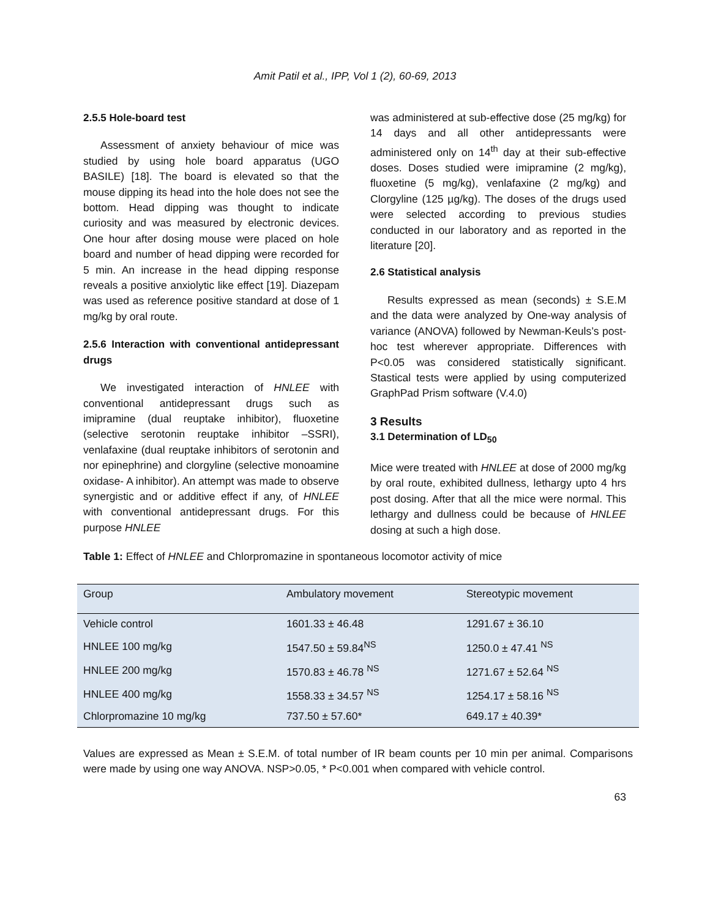Amit Patil et al., IPP, Vol 1 (2), 60-69, 2013
2.5.5 Hole-board test
Assessment of anxiety behaviour of mice was studied by using hole board apparatus (UGO BASILE) [18]. The board is elevated so that the mouse dipping its head into the hole does not see the bottom. Head dipping was thought to indicate curiosity and was measured by electronic devices. One hour after dosing mouse were placed on hole board and number of head dipping were recorded for 5 min. An increase in the head dipping response reveals a positive anxiolytic like effect [19]. Diazepam was used as reference positive standard at dose of 1 mg/kg by oral route.
2.5.6 Interaction with conventional antidepressant drugs
We investigated interaction of HNLEE with conventional antidepressant drugs such as imipramine (dual reuptake inhibitor), fluoxetine (selective serotonin reuptake inhibitor –SSRI), venlafaxine (dual reuptake inhibitors of serotonin and nor epinephrine) and clorgyline (selective monoamine oxidase- A inhibitor). An attempt was made to observe synergistic and or additive effect if any, of HNLEE with conventional antidepressant drugs. For this purpose HNLEE
was administered at sub-effective dose (25 mg/kg) for 14 days and all other antidepressants were administered only on 14<sup>th</sup> day at their sub-effective doses. Doses studied were imipramine (2 mg/kg), fluoxetine (5 mg/kg), venlafaxine (2 mg/kg) and Clorgyline (125 µg/kg). The doses of the drugs used were selected according to previous studies conducted in our laboratory and as reported in the literature [20].
2.6 Statistical analysis
Results expressed as mean (seconds) ± S.E.M and the data were analyzed by One-way analysis of variance (ANOVA) followed by Newman-Keuls’s post-hoc test wherever appropriate. Differences with P<0.05 was considered statistically significant. Stastical tests were applied by using computerized GraphPad Prism software (V.4.0)
3 Results
3.1 Determination of LD<sub>50</sub>
Mice were treated with HNLEE at dose of 2000 mg/kg by oral route, exhibited dullness, lethargy upto 4 hrs post dosing. After that all the mice were normal. This lethargy and dullness could be because of HNLEE dosing at such a high dose.
Table 1: Effect of HNLEE and Chlorpromazine in spontaneous locomotor activity of mice
| Group | Ambulatory movement | Stereotypic movement |
| --- | --- | --- |
| Vehicle control | 1601.33 ± 46.48 | 1291.67 ± 36.10 |
| HNLEE 100 mg/kg | 1547.50 ± 59.84<sup>NS</sup> | 1250.0 ± 47.41 <sup>NS</sup> |
| HNLEE 200 mg/kg | 1570.83 ± 46.78 <sup>NS</sup> | 1271.67 ± 52.64 <sup>NS</sup> |
| HNLEE 400 mg/kg | 1558.33 ± 34.57 <sup>NS</sup> | 1254.17 ± 58.16 <sup>NS</sup> |
| Chlorpromazine 10 mg/kg | 737.50 ± 57.60* | 649.17 ± 40.39* |
Values are expressed as Mean ± S.E.M. of total number of IR beam counts per 10 min per animal. Comparisons were made by using one way ANOVA. NSP>0.05, * P<0.001 when compared with vehicle control.
63